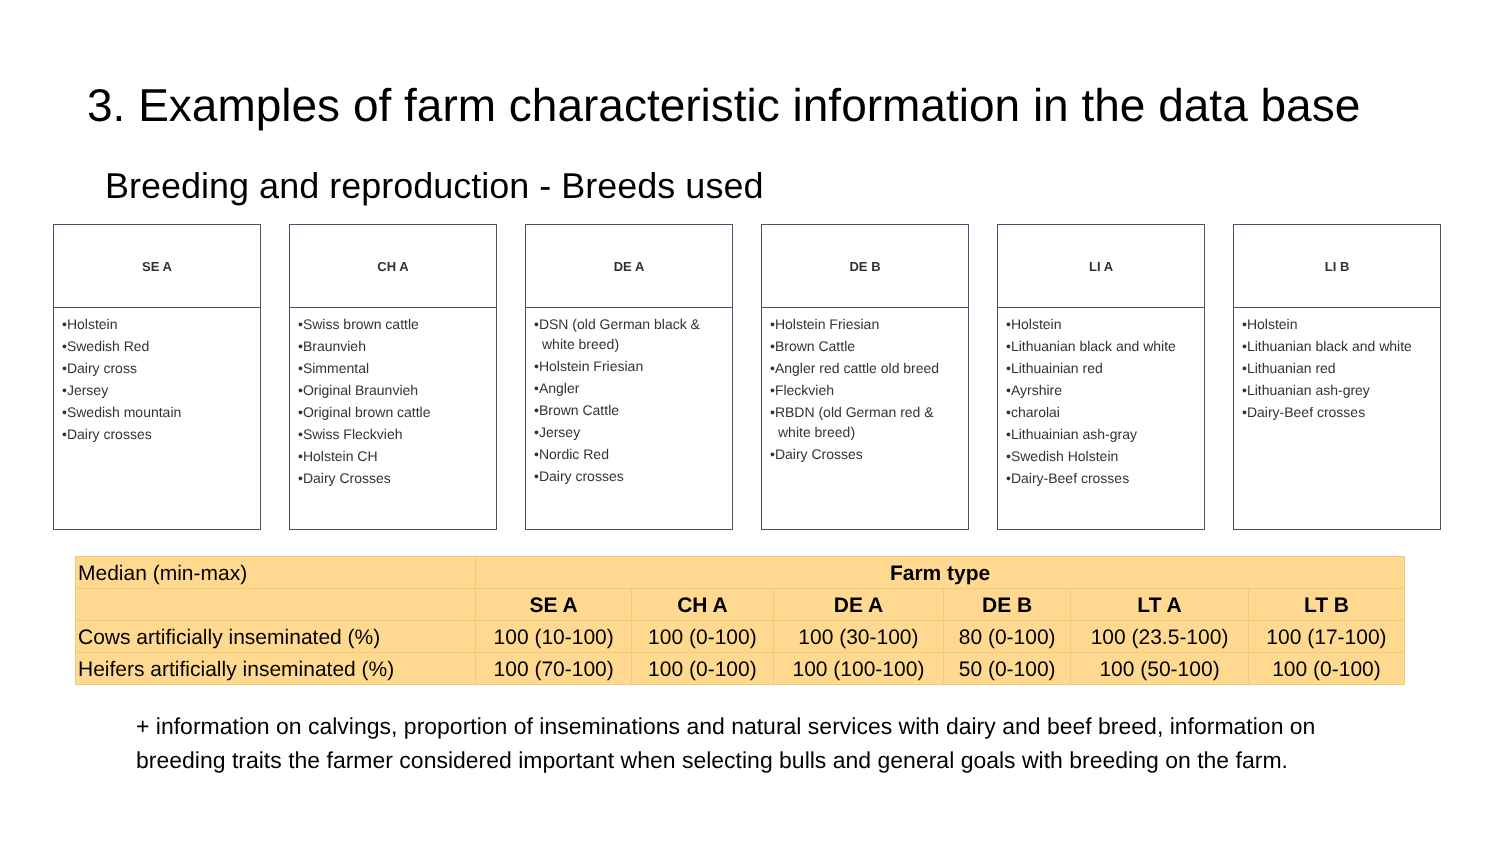3. Examples of farm characteristic information in the data base
Breeding and reproduction - Breeds used
SE A
•Holstein
•Swedish Red
•Dairy cross
•Jersey
•Swedish mountain
•Dairy crosses
CH A
•Swiss brown cattle
•Braunvieh
•Simmental
•Original Braunvieh
•Original brown cattle
•Swiss Fleckvieh
•Holstein CH
•Dairy Crosses
DE A
•DSN (old German black & white breed)
•Holstein Friesian
•Angler
•Brown Cattle
•Jersey
•Nordic Red
•Dairy crosses
DE B
•Holstein Friesian
•Brown Cattle
•Angler red cattle old breed
•Fleckvieh
•RBDN (old German red & white breed)
•Dairy Crosses
LI A
•Holstein
•Lithuanian black and white
•Lithuainian red
•Ayrshire
•charolai
•Lithuainian ash-gray
•Swedish Holstein
•Dairy-Beef crosses
LI B
•Holstein
•Lithuanian black and white
•Lithuanian red
•Lithuanian ash-grey
•Dairy-Beef crosses
| Median (min-max) | Farm type | | | | | |
| | SE A | CH A | DE A | DE B | LT A | LT B |
| Cows artificially inseminated (%) | 100 (10-100) | 100 (0-100) | 100 (30-100) | 80 (0-100) | 100 (23.5-100) | 100 (17-100) |
| Heifers artificially inseminated (%) | 100 (70-100) | 100 (0-100) | 100 (100-100) | 50 (0-100) | 100 (50-100) | 100 (0-100) |
+ information on calvings, proportion of inseminations and natural services with dairy and beef breed, information on breeding traits the farmer considered important when selecting bulls and general goals with breeding on the farm.